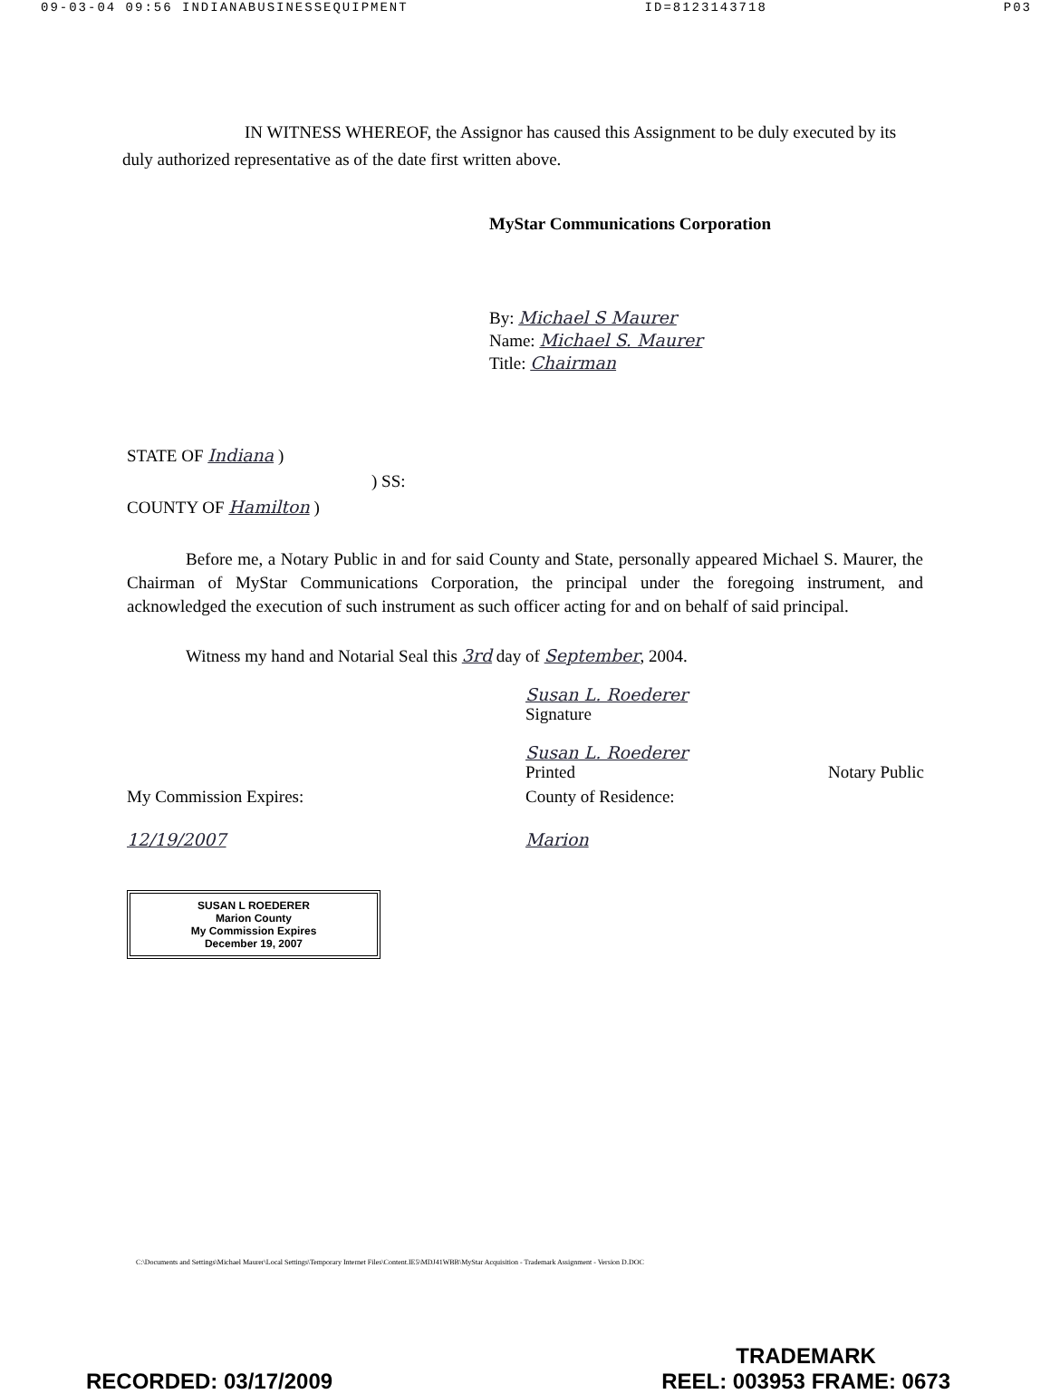09-03-04 09:56 INDIANABUSINESSEQUIPMENT ID=8123143718 P03
IN WITNESS WHEREOF, the Assignor has caused this Assignment to be duly executed by its duly authorized representative as of the date first written above.
MyStar Communications Corporation
By: Michael S Maurer
Name: Michael S. Maurer
Title: Chairman
STATE OF Indiana )
) SS:
COUNTY OF Hamilton )
Before me, a Notary Public in and for said County and State, personally appeared Michael S. Maurer, the Chairman of MyStar Communications Corporation, the principal under the foregoing instrument, and acknowledged the execution of such instrument as such officer acting for and on behalf of said principal.
Witness my hand and Notarial Seal this 3rd day of September, 2004.
Susan L. Roederer
Signature
Susan L. Roederer
Printed Notary Public
My Commission Expires:
12/19/2007
SUSAN L ROEDERER
Marion County
My Commission Expires
December 19, 2007
County of Residence:
Marion
C:\Documents and Settings\Michael Maurer\Local Settings\Temporary Internet Files\Content.IE5\MDJ41WBB\MyStar Acquisition - Trademark Assignment - Version D.DOC
RECORDED: 03/17/2009 TRADEMARK
REEL: 003953 FRAME: 0673